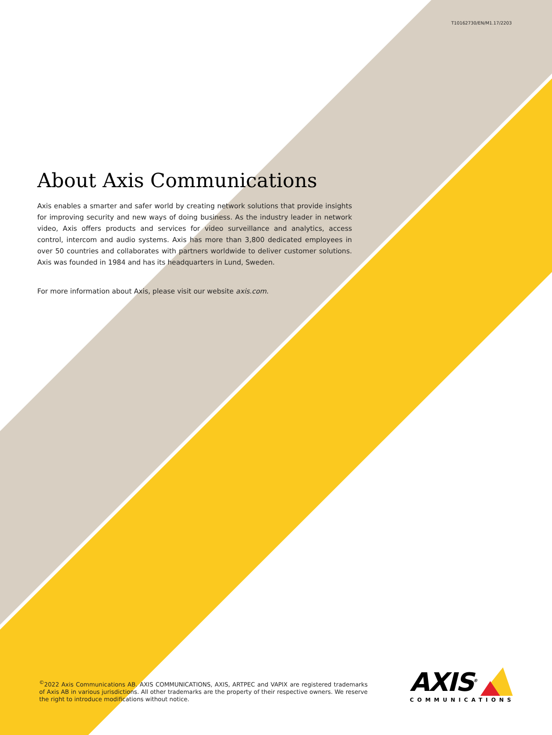T10162730/EN/M1.17/2203
About Axis Communications
Axis enables a smarter and safer world by creating network solutions that provide insights for improving security and new ways of doing business. As the industry leader in network video, Axis offers products and services for video surveillance and analytics, access control, intercom and audio systems. Axis has more than 3,800 dedicated employees in over 50 countries and collaborates with partners worldwide to deliver customer solutions. Axis was founded in 1984 and has its headquarters in Lund, Sweden.
For more information about Axis, please visit our website axis.com.
<sup>©</sup>2022 Axis Communications AB. AXIS COMMUNICATIONS, AXIS, ARTPEC and VAPIX are registered trademarks of Axis AB in various jurisdictions. All other trademarks are the property of their respective owners. We reserve the right to introduce modifications without notice.
AXIS<sup>®</sup>
COMMUNICATIONS